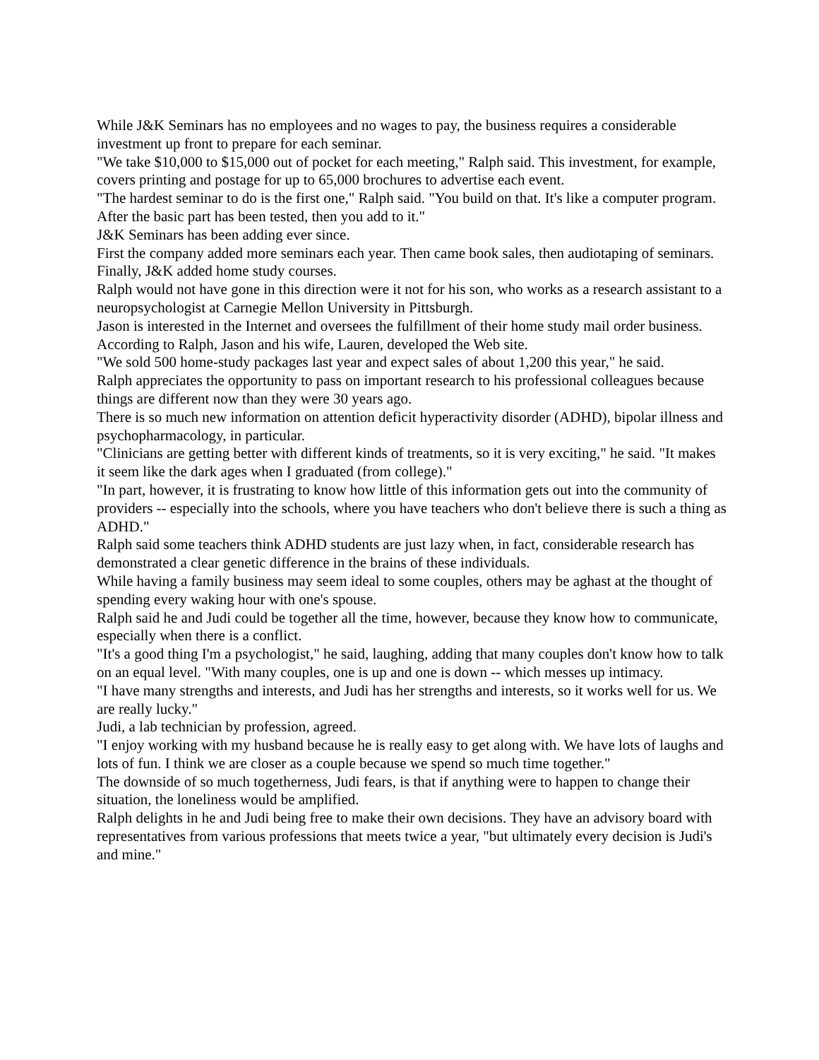While J&K Seminars has no employees and no wages to pay, the business requires a considerable investment up front to prepare for each seminar.
"We take $10,000 to $15,000 out of pocket for each meeting," Ralph said. This investment, for example, covers printing and postage for up to 65,000 brochures to advertise each event.
"The hardest seminar to do is the first one," Ralph said. "You build on that. It's like a computer program. After the basic part has been tested, then you add to it."
J&K Seminars has been adding ever since.
First the company added more seminars each year. Then came book sales, then audiotaping of seminars. Finally, J&K added home study courses.
Ralph would not have gone in this direction were it not for his son, who works as a research assistant to a neuropsychologist at Carnegie Mellon University in Pittsburgh.
Jason is interested in the Internet and oversees the fulfillment of their home study mail order business.
According to Ralph, Jason and his wife, Lauren, developed the Web site.
"We sold 500 home-study packages last year and expect sales of about 1,200 this year," he said.
Ralph appreciates the opportunity to pass on important research to his professional colleagues because things are different now than they were 30 years ago.
There is so much new information on attention deficit hyperactivity disorder (ADHD), bipolar illness and psychopharmacology, in particular.
"Clinicians are getting better with different kinds of treatments, so it is very exciting," he said. "It makes it seem like the dark ages when I graduated (from college)."
"In part, however, it is frustrating to know how little of this information gets out into the community of providers -- especially into the schools, where you have teachers who don't believe there is such a thing as ADHD."
Ralph said some teachers think ADHD students are just lazy when, in fact, considerable research has demonstrated a clear genetic difference in the brains of these individuals.
While having a family business may seem ideal to some couples, others may be aghast at the thought of spending every waking hour with one's spouse.
Ralph said he and Judi could be together all the time, however, because they know how to communicate, especially when there is a conflict.
"It's a good thing I'm a psychologist," he said, laughing, adding that many couples don't know how to talk on an equal level. "With many couples, one is up and one is down -- which messes up intimacy.
"I have many strengths and interests, and Judi has her strengths and interests, so it works well for us. We are really lucky."
Judi, a lab technician by profession, agreed.
"I enjoy working with my husband because he is really easy to get along with. We have lots of laughs and lots of fun. I think we are closer as a couple because we spend so much time together."
The downside of so much togetherness, Judi fears, is that if anything were to happen to change their situation, the loneliness would be amplified.
Ralph delights in he and Judi being free to make their own decisions. They have an advisory board with representatives from various professions that meets twice a year, "but ultimately every decision is Judi's and mine."